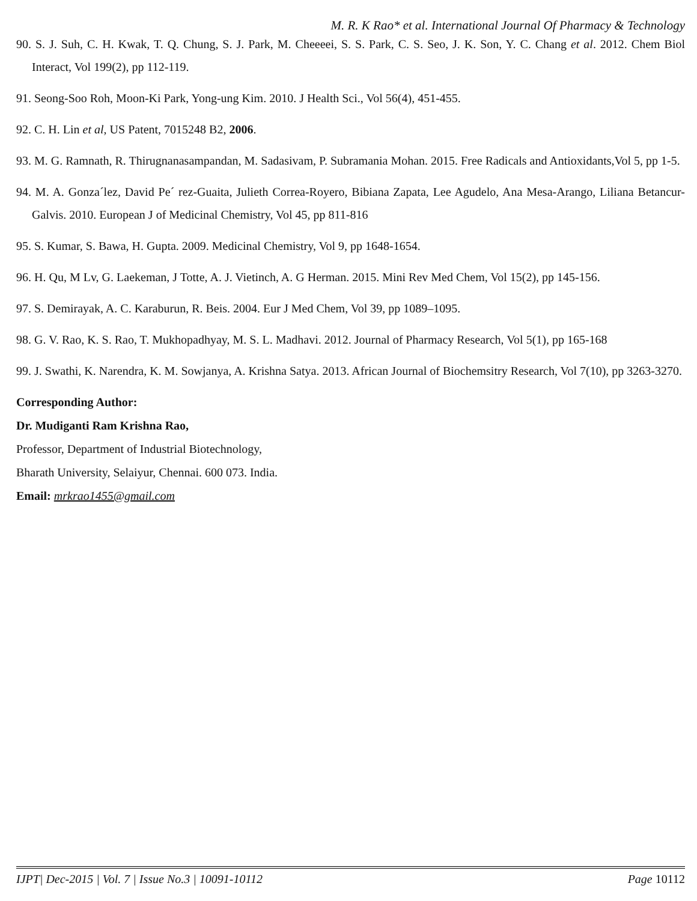M. R. K Rao* et al. International Journal Of Pharmacy & Technology
90. S. J. Suh, C. H. Kwak, T. Q. Chung, S. J. Park, M. Cheeeei, S. S. Park, C. S. Seo, J. K. Son, Y. C. Chang et al. 2012. Chem Biol Interact, Vol 199(2), pp 112-119.
91. Seong-Soo Roh, Moon-Ki Park, Yong-ung Kim. 2010. J Health Sci., Vol 56(4), 451-455.
92. C. H. Lin et al, US Patent, 7015248 B2, 2006.
93. M. G. Ramnath, R. Thirugnanasampandan, M. Sadasivam, P. Subramania Mohan. 2015. Free Radicals and Antioxidants,Vol 5, pp 1-5.
94. M. A. Gonza´lez, David Pe´ rez-Guaita, Julieth Correa-Royero, Bibiana Zapata, Lee Agudelo, Ana Mesa-Arango, Liliana Betancur-Galvis. 2010. European J of Medicinal Chemistry, Vol 45, pp 811-816
95. S. Kumar, S. Bawa, H. Gupta. 2009. Medicinal Chemistry, Vol 9, pp 1648-1654.
96. H. Qu, M Lv, G. Laekeman, J Totte, A. J. Vietinch, A. G Herman. 2015. Mini Rev Med Chem, Vol 15(2), pp 145-156.
97. S. Demirayak, A. C. Karaburun, R. Beis. 2004. Eur J Med Chem, Vol 39, pp 1089–1095.
98. G. V. Rao, K. S. Rao, T. Mukhopadhyay, M. S. L. Madhavi. 2012. Journal of Pharmacy Research, Vol 5(1), pp 165-168
99. J. Swathi, K. Narendra, K. M. Sowjanya, A. Krishna Satya. 2013. African Journal of Biochemsitry Research, Vol 7(10), pp 3263-3270.
Corresponding Author:
Dr. Mudiganti Ram Krishna Rao,
Professor, Department of Industrial Biotechnology,
Bharath University, Selaiyur, Chennai. 600 073. India.
Email: mrkrao1455@gmail.com
IJPT| Dec-2015 | Vol. 7 | Issue No.3 | 10091-10112 Page 10112